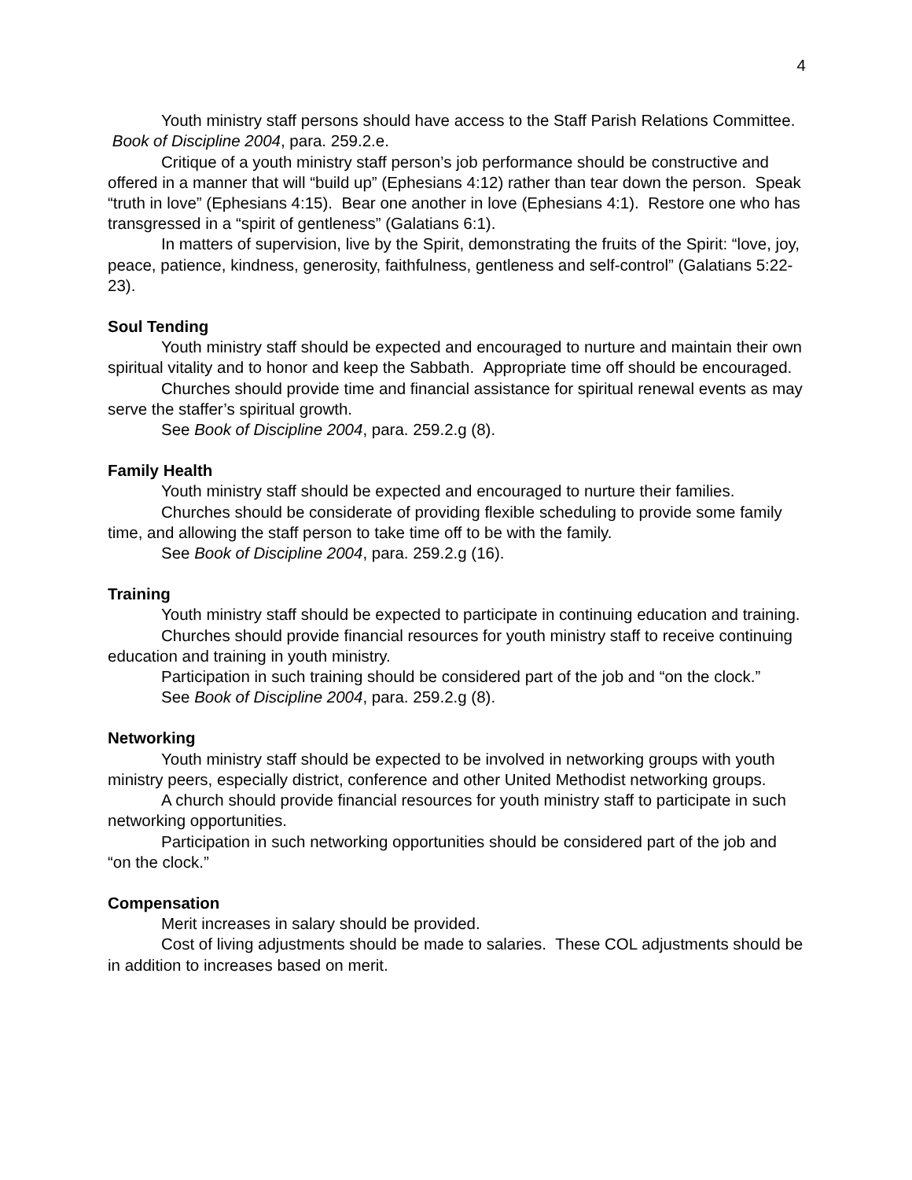4
Youth ministry staff persons should have access to the Staff Parish Relations Committee. Book of Discipline 2004, para. 259.2.e.
Critique of a youth ministry staff person’s job performance should be constructive and offered in a manner that will “build up” (Ephesians 4:12) rather than tear down the person. Speak “truth in love” (Ephesians 4:15). Bear one another in love (Ephesians 4:1). Restore one who has transgressed in a “spirit of gentleness” (Galatians 6:1).
In matters of supervision, live by the Spirit, demonstrating the fruits of the Spirit: “love, joy, peace, patience, kindness, generosity, faithfulness, gentleness and self-control” (Galatians 5:22-23).
Soul Tending
Youth ministry staff should be expected and encouraged to nurture and maintain their own spiritual vitality and to honor and keep the Sabbath. Appropriate time off should be encouraged.
Churches should provide time and financial assistance for spiritual renewal events as may serve the staffer’s spiritual growth.
See Book of Discipline 2004, para. 259.2.g (8).
Family Health
Youth ministry staff should be expected and encouraged to nurture their families.
Churches should be considerate of providing flexible scheduling to provide some family time, and allowing the staff person to take time off to be with the family.
See Book of Discipline 2004, para. 259.2.g (16).
Training
Youth ministry staff should be expected to participate in continuing education and training.
Churches should provide financial resources for youth ministry staff to receive continuing education and training in youth ministry.
Participation in such training should be considered part of the job and “on the clock.”
See Book of Discipline 2004, para. 259.2.g (8).
Networking
Youth ministry staff should be expected to be involved in networking groups with youth ministry peers, especially district, conference and other United Methodist networking groups.
A church should provide financial resources for youth ministry staff to participate in such networking opportunities.
Participation in such networking opportunities should be considered part of the job and “on the clock.”
Compensation
Merit increases in salary should be provided.
Cost of living adjustments should be made to salaries. These COL adjustments should be in addition to increases based on merit.